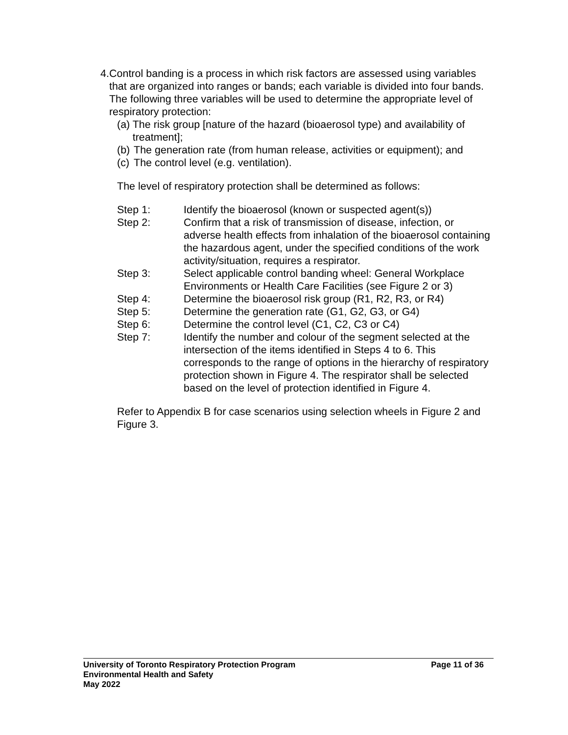4. Control banding is a process in which risk factors are assessed using variables that are organized into ranges or bands; each variable is divided into four bands. The following three variables will be used to determine the appropriate level of respiratory protection:
(a)
The risk group [nature of the hazard (bioaerosol type) and availability of treatment];
(b)
The generation rate (from human release, activities or equipment); and
(c)
The control level (e.g. ventilation).
The level of respiratory protection shall be determined as follows:
Step 1: Identify the bioaerosol (known or suspected agent(s))
Step 2: Confirm that a risk of transmission of disease, infection, or adverse health effects from inhalation of the bioaerosol containing the hazardous agent, under the specified conditions of the work activity/situation, requires a respirator.
Step 3: Select applicable control banding wheel: General Workplace Environments or Health Care Facilities (see Figure 2 or 3)
Step 4: Determine the bioaerosol risk group (R1, R2, R3, or R4)
Step 5: Determine the generation rate (G1, G2, G3, or G4)
Step 6: Determine the control level (C1, C2, C3 or C4)
Step 7: Identify the number and colour of the segment selected at the intersection of the items identified in Steps 4 to 6. This corresponds to the range of options in the hierarchy of respiratory protection shown in Figure 4. The respirator shall be selected based on the level of protection identified in Figure 4.
Refer to Appendix B for case scenarios using selection wheels in Figure 2 and Figure 3.
University of Toronto Respiratory Protection Program Page 11 of 36
Environmental Health and Safety
May 2022